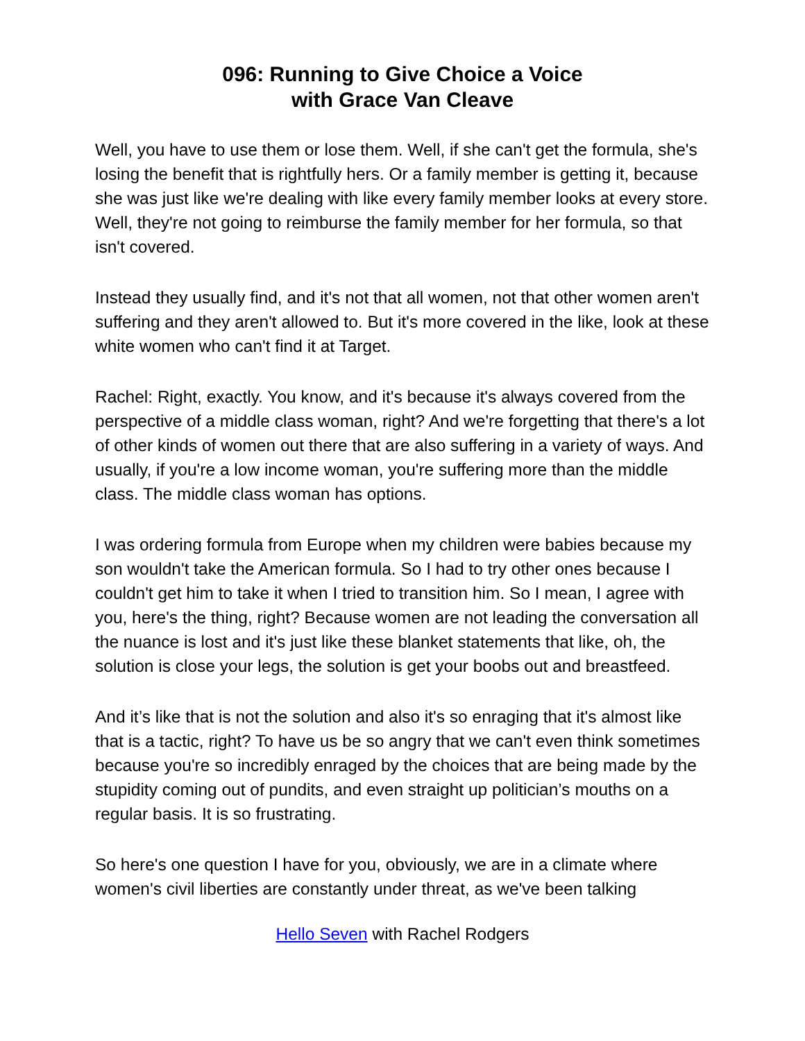096: Running to Give Choice a Voice
with Grace Van Cleave
Well, you have to use them or lose them. Well, if she can't get the formula, she's losing the benefit that is rightfully hers. Or a family member is getting it, because she was just like we're dealing with like every family member looks at every store. Well, they're not going to reimburse the family member for her formula, so that isn't covered.
Instead they usually find, and it's not that all women, not that other women aren't suffering and they aren't allowed to. But it's more covered in the like, look at these white women who can't find it at Target.
Rachel: Right, exactly. You know, and it's because it's always covered from the perspective of a middle class woman, right? And we're forgetting that there's a lot of other kinds of women out there that are also suffering in a variety of ways. And usually, if you're a low income woman, you're suffering more than the middle class. The middle class woman has options.
I was ordering formula from Europe when my children were babies because my son wouldn't take the American formula. So I had to try other ones because I couldn't get him to take it when I tried to transition him. So I mean, I agree with you, here's the thing, right? Because women are not leading the conversation all the nuance is lost and it's just like these blanket statements that like, oh, the solution is close your legs, the solution is get your boobs out and breastfeed.
And it’s like that is not the solution and also it's so enraging that it's almost like that is a tactic, right? To have us be so angry that we can't even think sometimes because you're so incredibly enraged by the choices that are being made by the stupidity coming out of pundits, and even straight up politician’s mouths on a regular basis. It is so frustrating.
So here's one question I have for you, obviously, we are in a climate where women's civil liberties are constantly under threat, as we've been talking
Hello Seven with Rachel Rodgers